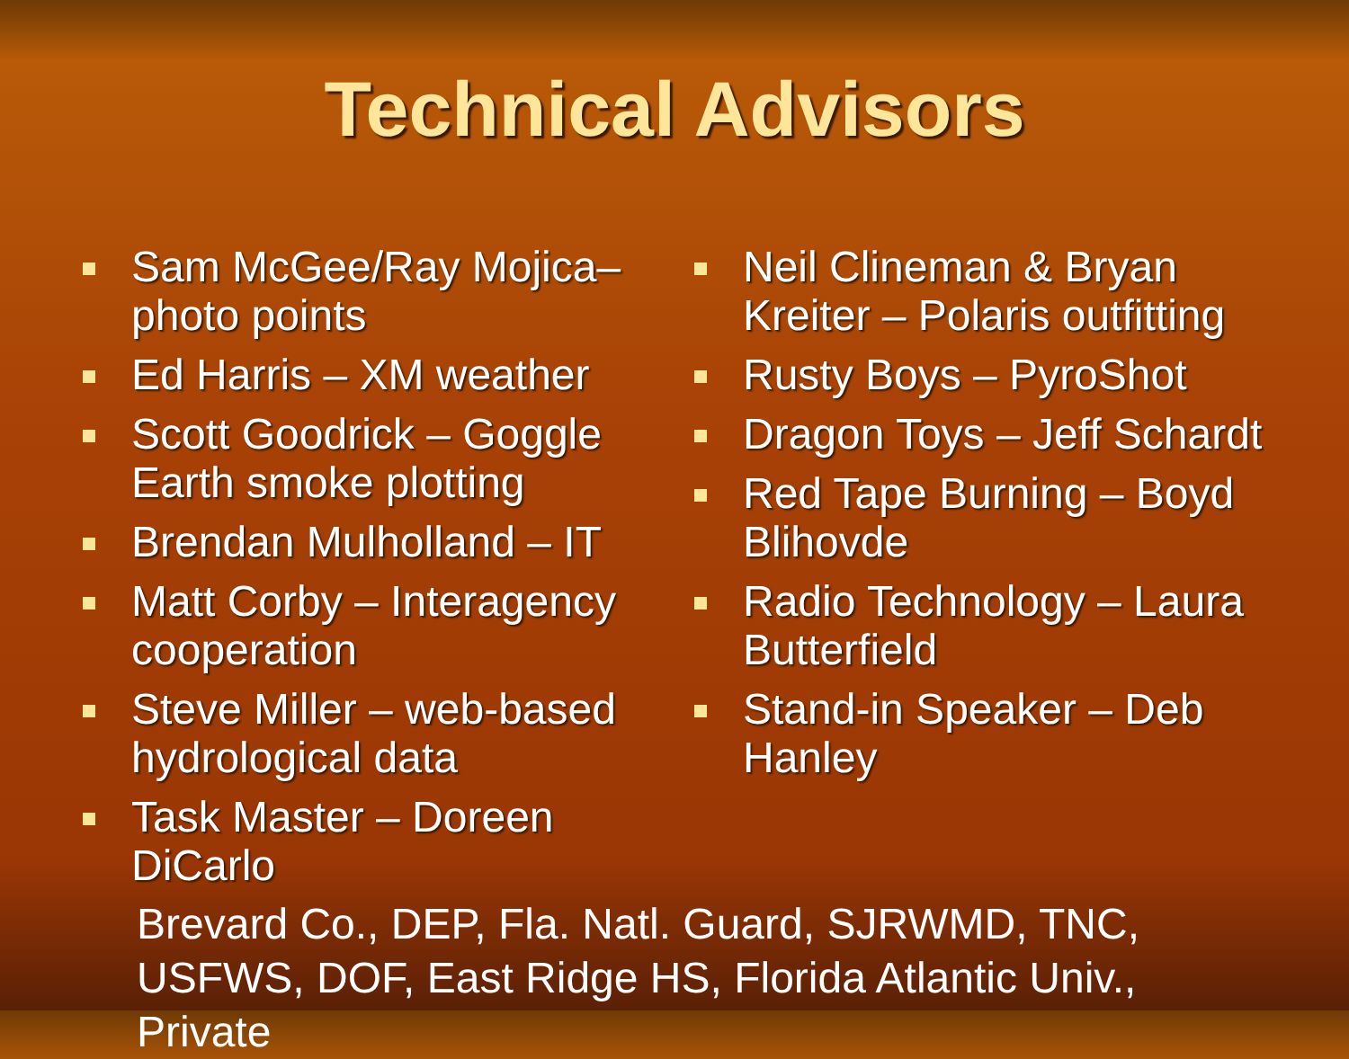Technical Advisors
Sam McGee/Ray Mojica–photo points
Ed Harris – XM weather
Scott Goodrick – Goggle Earth smoke plotting
Brendan Mulholland – IT
Matt Corby – Interagency cooperation
Steve Miller – web-based hydrological data
Task Master – Doreen DiCarlo
Neil Clineman & Bryan Kreiter – Polaris outfitting
Rusty Boys – PyroShot
Dragon Toys – Jeff Schardt
Red Tape Burning – Boyd Blihovde
Radio Technology – Laura Butterfield
Stand-in Speaker – Deb Hanley
Brevard Co., DEP, Fla. Natl. Guard, SJRWMD, TNC, USFWS, DOF, East Ridge HS, Florida Atlantic Univ., Private